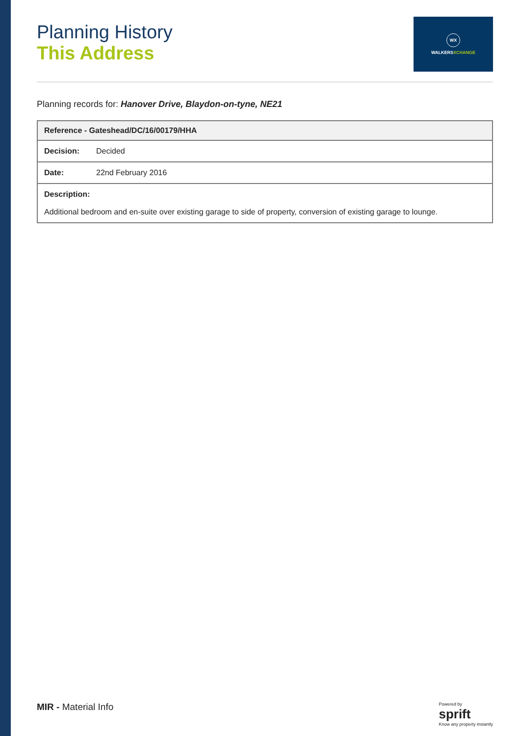Planning History
This Address
WX
WALKERSXCHANGE
Planning records for: Hanover Drive, Blaydon-on-tyne, NE21
| Reference - Gateshead/DC/16/00179/HHA | |
| --- | --- |
| Decision: | Decided |
| Date: | 22nd February 2016 |
| Description: Additional bedroom and en-suite over existing garage to side of property, conversion of existing garage to lounge. | |
MIR - Material Info
Powered by
sprift
Know any property instantly